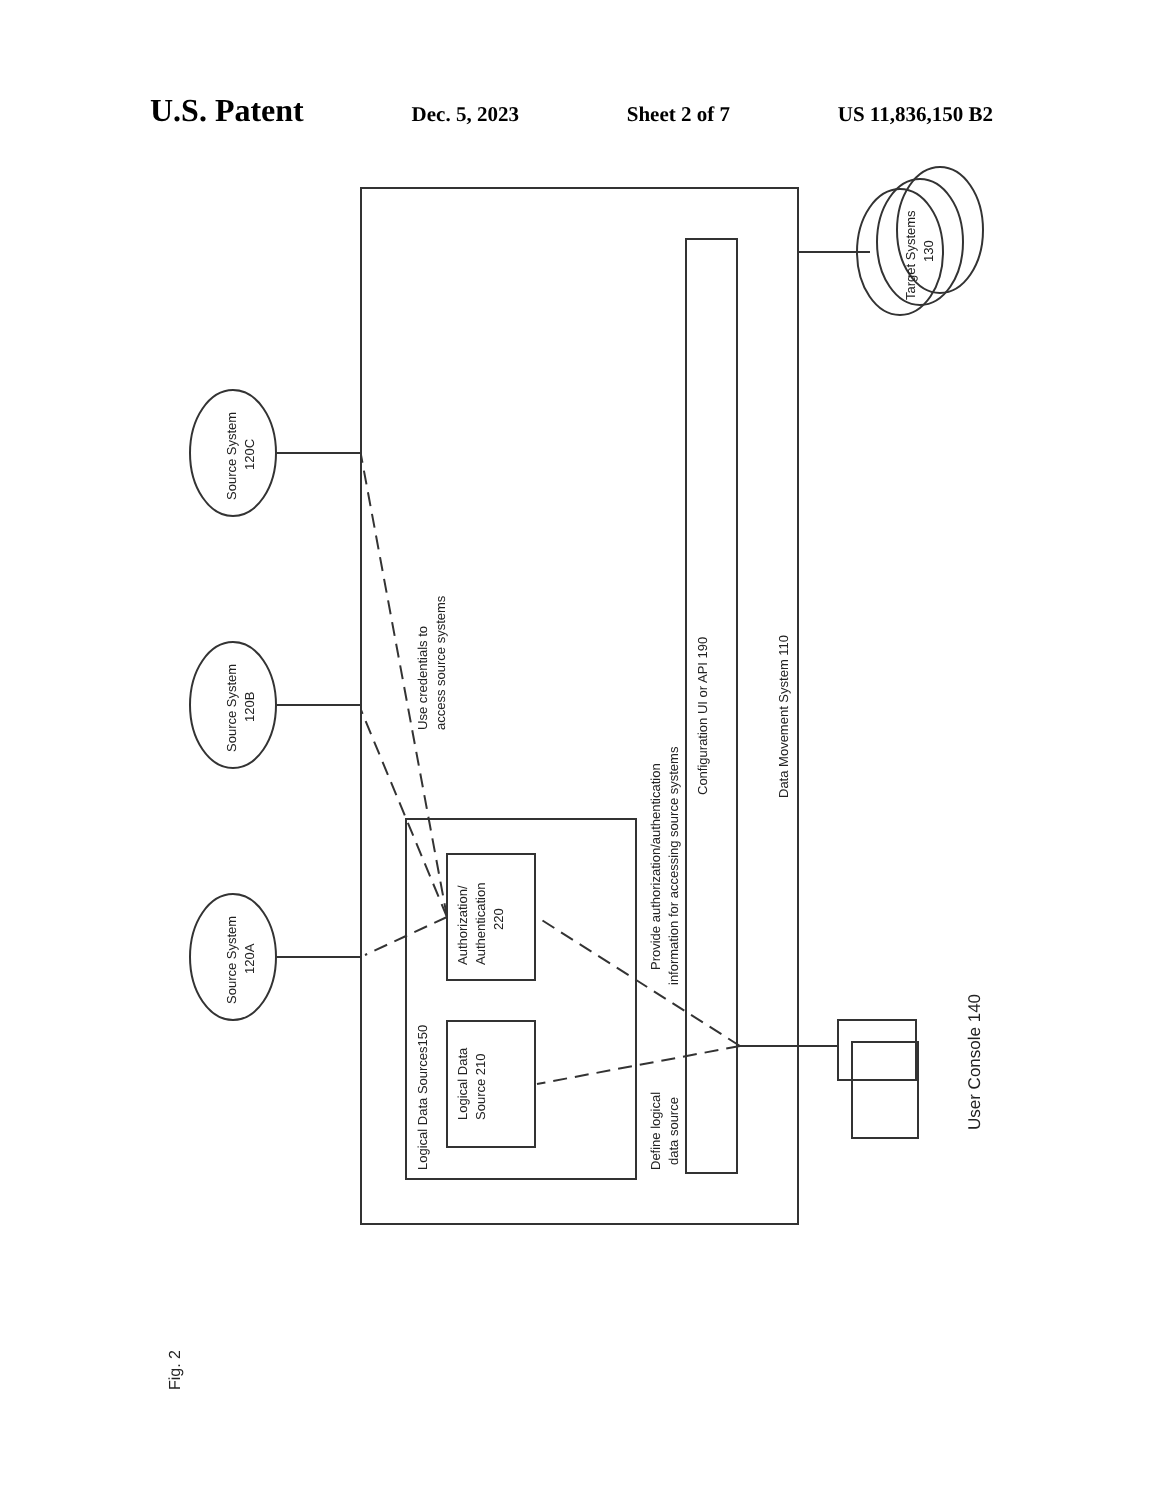U.S. Patent Dec. 5, 2023 Sheet 2 of 7 US 11,836,150 B2
Source System
120C
Source System
120B
Source System
120A
Target Systems
130
Use credentials to
access source systems
Provide authorization/authentication
information for accessing source systems
Configuration UI or API 190
Data Movement System 110
Logical Data Sources150
Authorization/
Authentication
220
Logical Data
Source 210
Define logical
data source
User Console 140
Fig. 2